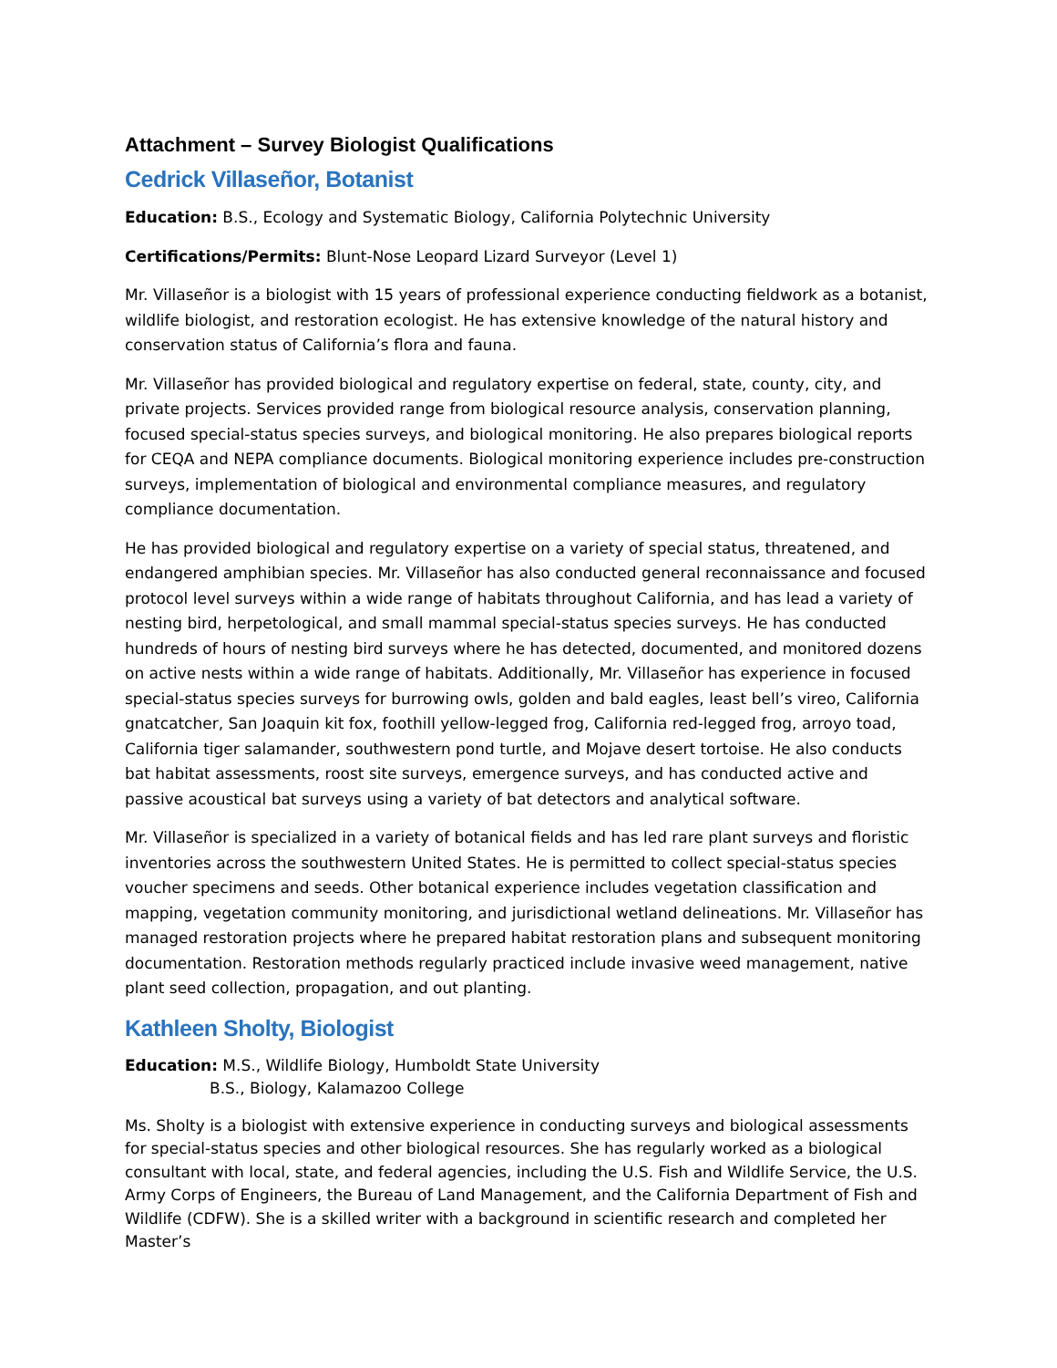Attachment – Survey Biologist Qualifications
Cedrick Villaseñor, Botanist
Education: B.S., Ecology and Systematic Biology, California Polytechnic University
Certifications/Permits: Blunt-Nose Leopard Lizard Surveyor (Level 1)
Mr. Villaseñor is a biologist with 15 years of professional experience conducting fieldwork as a botanist, wildlife biologist, and restoration ecologist. He has extensive knowledge of the natural history and conservation status of California’s flora and fauna.
Mr. Villaseñor has provided biological and regulatory expertise on federal, state, county, city, and private projects. Services provided range from biological resource analysis, conservation planning, focused special-status species surveys, and biological monitoring. He also prepares biological reports for CEQA and NEPA compliance documents. Biological monitoring experience includes pre-construction surveys, implementation of biological and environmental compliance measures, and regulatory compliance documentation.
He has provided biological and regulatory expertise on a variety of special status, threatened, and endangered amphibian species. Mr. Villaseñor has also conducted general reconnaissance and focused protocol level surveys within a wide range of habitats throughout California, and has lead a variety of nesting bird, herpetological, and small mammal special-status species surveys. He has conducted hundreds of hours of nesting bird surveys where he has detected, documented, and monitored dozens on active nests within a wide range of habitats. Additionally, Mr. Villaseñor has experience in focused special-status species surveys for burrowing owls, golden and bald eagles, least bell’s vireo, California gnatcatcher, San Joaquin kit fox, foothill yellow-legged frog, California red-legged frog, arroyo toad, California tiger salamander, southwestern pond turtle, and Mojave desert tortoise. He also conducts bat habitat assessments, roost site surveys, emergence surveys, and has conducted active and passive acoustical bat surveys using a variety of bat detectors and analytical software.
Mr. Villaseñor is specialized in a variety of botanical fields and has led rare plant surveys and floristic inventories across the southwestern United States. He is permitted to collect special-status species voucher specimens and seeds. Other botanical experience includes vegetation classification and mapping, vegetation community monitoring, and jurisdictional wetland delineations. Mr. Villaseñor has managed restoration projects where he prepared habitat restoration plans and subsequent monitoring documentation. Restoration methods regularly practiced include invasive weed management, native plant seed collection, propagation, and out planting.
Kathleen Sholty, Biologist
Education: M.S., Wildlife Biology, Humboldt State University
B.S., Biology, Kalamazoo College
Ms. Sholty is a biologist with extensive experience in conducting surveys and biological assessments for special-status species and other biological resources. She has regularly worked as a biological consultant with local, state, and federal agencies, including the U.S. Fish and Wildlife Service, the U.S. Army Corps of Engineers, the Bureau of Land Management, and the California Department of Fish and Wildlife (CDFW). She is a skilled writer with a background in scientific research and completed her Master’s